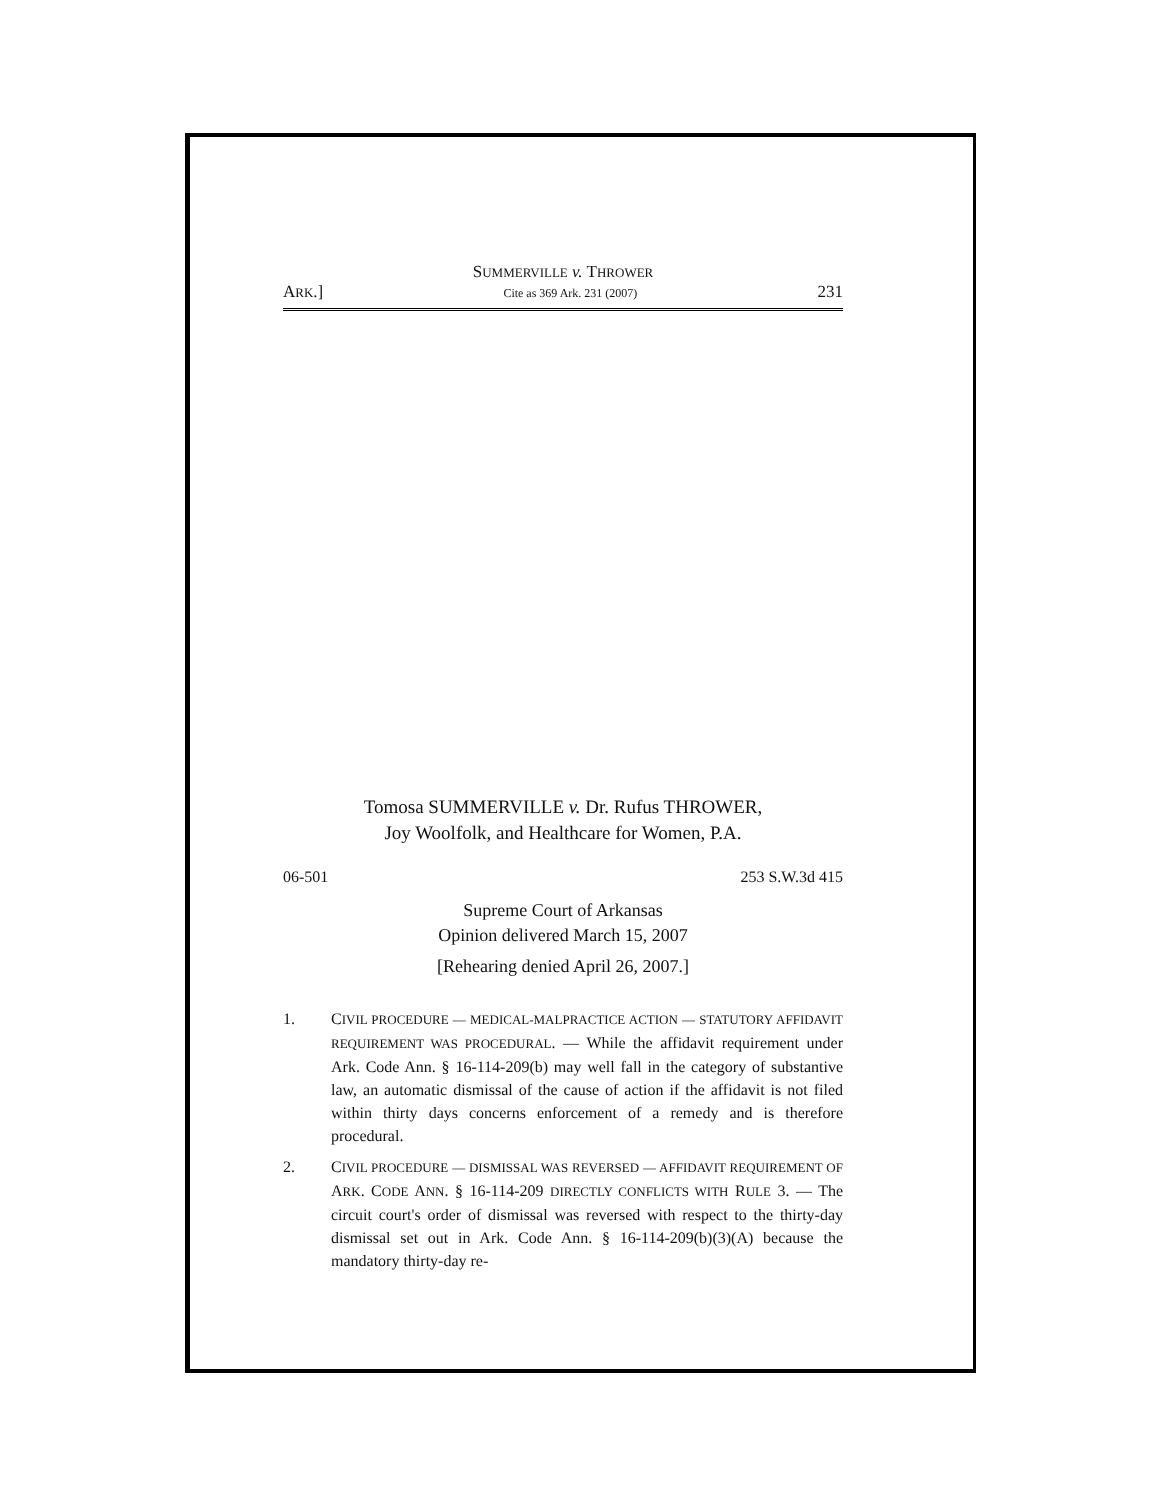SUMMERVILLE v. THROWER
ARK.] Cite as 369 Ark. 231 (2007) 231
Tomosa SUMMERVILLE v. Dr. Rufus THROWER,
Joy Woolfolk, and Healthcare for Women, P.A.
06-501 253 S.W.3d 415
Supreme Court of Arkansas
Opinion delivered March 15, 2007
[Rehearing denied April 26, 2007.]
1. CIVIL PROCEDURE — MEDICAL-MALPRACTICE ACTION — STATUTORY AFFIDAVIT REQUIREMENT WAS PROCEDURAL. — While the affidavit requirement under Ark. Code Ann. § 16-114-209(b) may well fall in the category of substantive law, an automatic dismissal of the cause of action if the affidavit is not filed within thirty days concerns enforcement of a remedy and is therefore procedural.
2. CIVIL PROCEDURE — DISMISSAL WAS REVERSED — AFFIDAVIT REQUIREMENT OF ARK. CODE ANN. § 16-114-209 DIRECTLY CONFLICTS WITH RULE 3. — The circuit court's order of dismissal was reversed with respect to the thirty-day dismissal set out in Ark. Code Ann. § 16-114-209(b)(3)(A) because the mandatory thirty-day re-